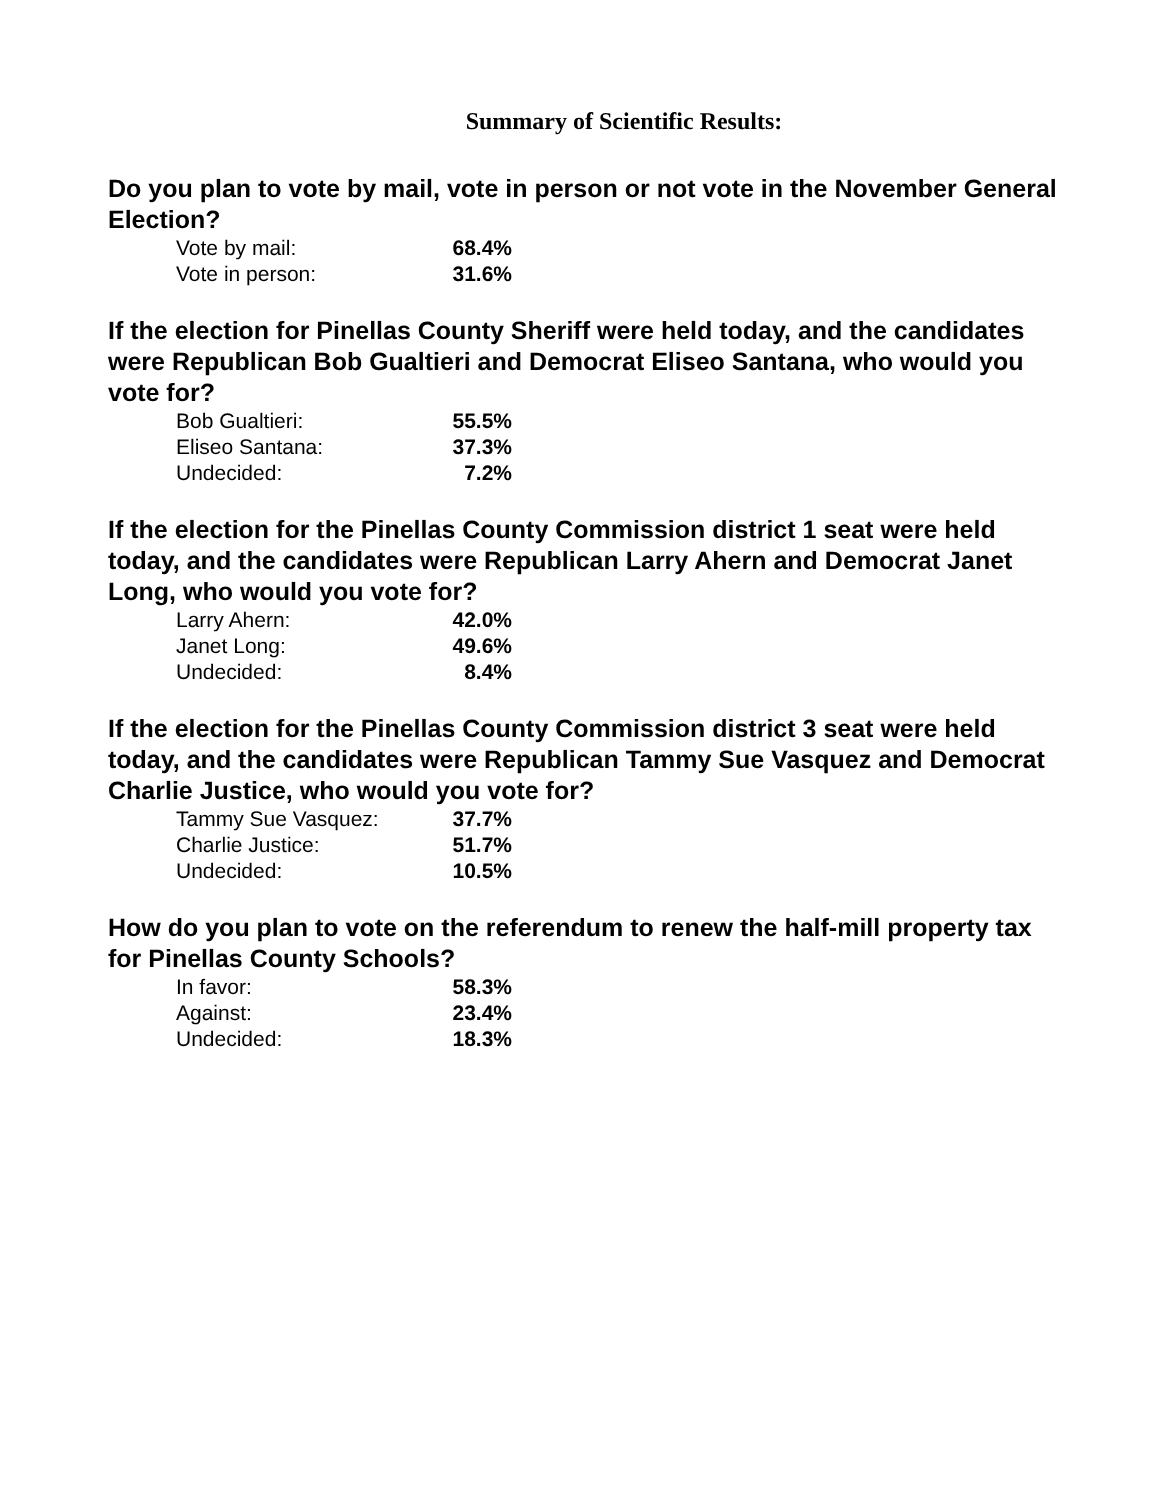Summary of Scientific Results:
Do you plan to vote by mail, vote in person or not vote in the November General Election?
| Vote by mail: | 68.4% |
| Vote in person: | 31.6% |
If the election for Pinellas County Sheriff were held today, and the candidates were Republican Bob Gualtieri and Democrat Eliseo Santana, who would you vote for?
| Bob Gualtieri: | 55.5% |
| Eliseo Santana: | 37.3% |
| Undecided: | 7.2% |
If the election for the Pinellas County Commission district 1 seat were held today, and the candidates were Republican Larry Ahern and Democrat Janet Long, who would you vote for?
| Larry Ahern: | 42.0% |
| Janet Long: | 49.6% |
| Undecided: | 8.4% |
If the election for the Pinellas County Commission district 3 seat were held today, and the candidates were Republican Tammy Sue Vasquez and Democrat Charlie Justice, who would you vote for?
| Tammy Sue Vasquez: | 37.7% |
| Charlie Justice: | 51.7% |
| Undecided: | 10.5% |
How do you plan to vote on the referendum to renew the half-mill property tax for Pinellas County Schools?
| In favor: | 58.3% |
| Against: | 23.4% |
| Undecided: | 18.3% |